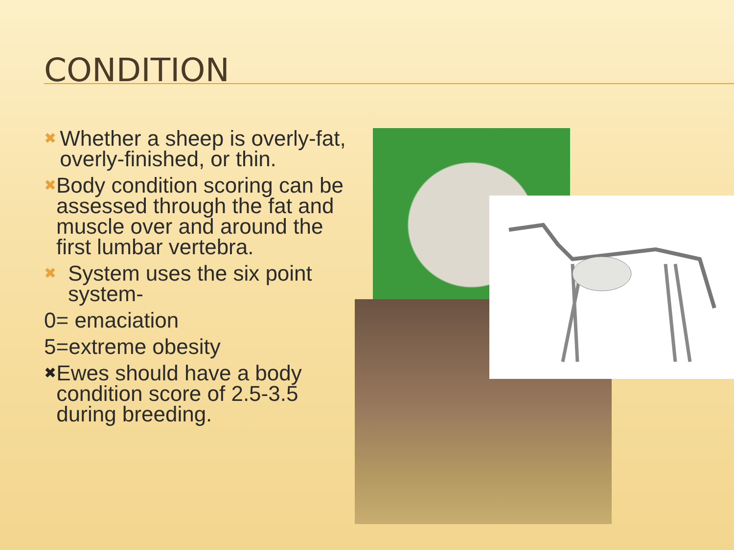CONDITION
✖ Whether a sheep is overly-fat, overly-finished, or thin.
✖ Body condition scoring can be assessed through the fat and muscle over and around the first lumbar vertebra.
✖ System uses the six point system-
0= emaciation
5=extreme obesity
✖ Ewes should have a body condition score of 2.5-3.5 during breeding.